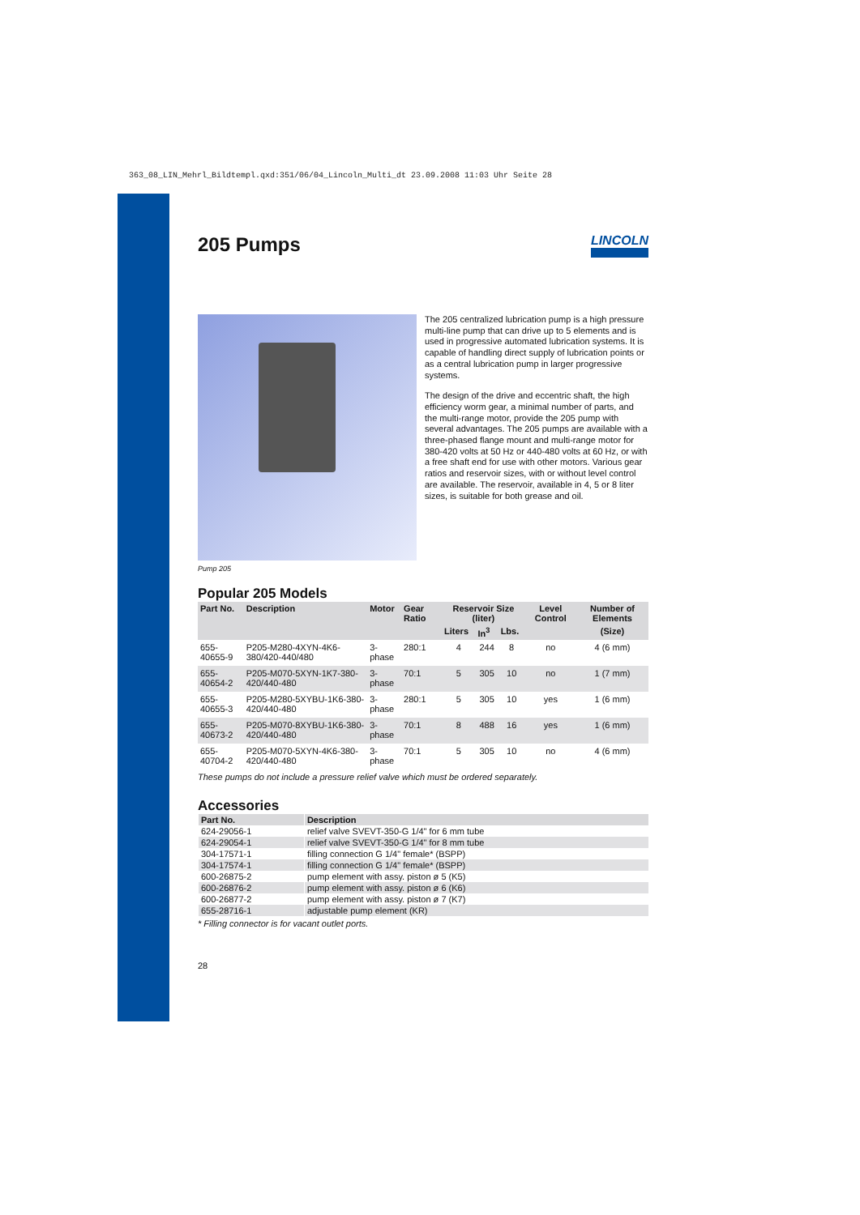363_08_LIN_Mehrl_Bildtempl.qxd:351/06/04_Lincoln_Multi_dt 23.09.2008 11:03 Uhr Seite 28
205 Pumps LINCOLN
The 205 centralized lubrication pump is a high pressure multi-line pump that can drive up to 5 elements and is used in progressive automated lubrication systems. It is capable of handling direct supply of lubrication points or as a central lubrication pump in larger progressive systems.
The design of the drive and eccentric shaft, the high efficiency worm gear, a minimal number of parts, and the multi-range motor, provide the 205 pump with several advantages. The 205 pumps are available with a three-phased flange mount and multi-range motor for 380-420 volts at 50 Hz or 440-480 volts at 60 Hz, or with a free shaft end for use with other motors. Various gear ratios and reservoir sizes, with or without level control are available. The reservoir, available in 4, 5 or 8 liter sizes, is suitable for both grease and oil.
Pump 205
Popular 205 Models
| Part No. | Description | Motor | Gear Ratio | Reservoir Size (liter) | | | Level Control | Number of Elements |
| --- | --- | --- | --- | --- | --- | --- | --- | --- |
| | | | | Liters | In<sup>3</sup> | Lbs. | | (Size) |
| 655-40655-9 | P205-M280-4XYN-4K6-380/420-440/480 | 3-phase | 280:1 | 4 | 244 | 8 | no | 4 (6 mm) |
| 655-40654-2 | P205-M070-5XYN-1K7-380-420/440-480 | 3-phase | 70:1 | 5 | 305 | 10 | no | 1 (7 mm) |
| 655-40655-3 | P205-M280-5XYBU-1K6-380-420/440-480 | 3-phase | 280:1 | 5 | 305 | 10 | yes | 1 (6 mm) |
| 655-40673-2 | P205-M070-8XYBU-1K6-380-420/440-480 | 3-phase | 70:1 | 8 | 488 | 16 | yes | 1 (6 mm) |
| 655-40704-2 | P205-M070-5XYN-4K6-380-420/440-480 | 3-phase | 70:1 | 5 | 305 | 10 | no | 4 (6 mm) |
These pumps do not include a pressure relief valve which must be ordered separately.
Accessories
| Part No. | Description |
| --- | --- |
| 624-29056-1 | relief valve SVEVT-350-G 1/4" for 6 mm tube |
| 624-29054-1 | relief valve SVEVT-350-G 1/4" for 8 mm tube |
| 304-17571-1 | filling connection G 1/4" female* (BSPP) |
| 304-17574-1 | filling connection G 1/4" female* (BSPP) |
| 600-26875-2 | pump element with assy. piston ø 5 (K5) |
| 600-26876-2 | pump element with assy. piston ø 6 (K6) |
| 600-26877-2 | pump element with assy. piston ø 7 (K7) |
| 655-28716-1 | adjustable pump element (KR) |
* Filling connector is for vacant outlet ports.
28